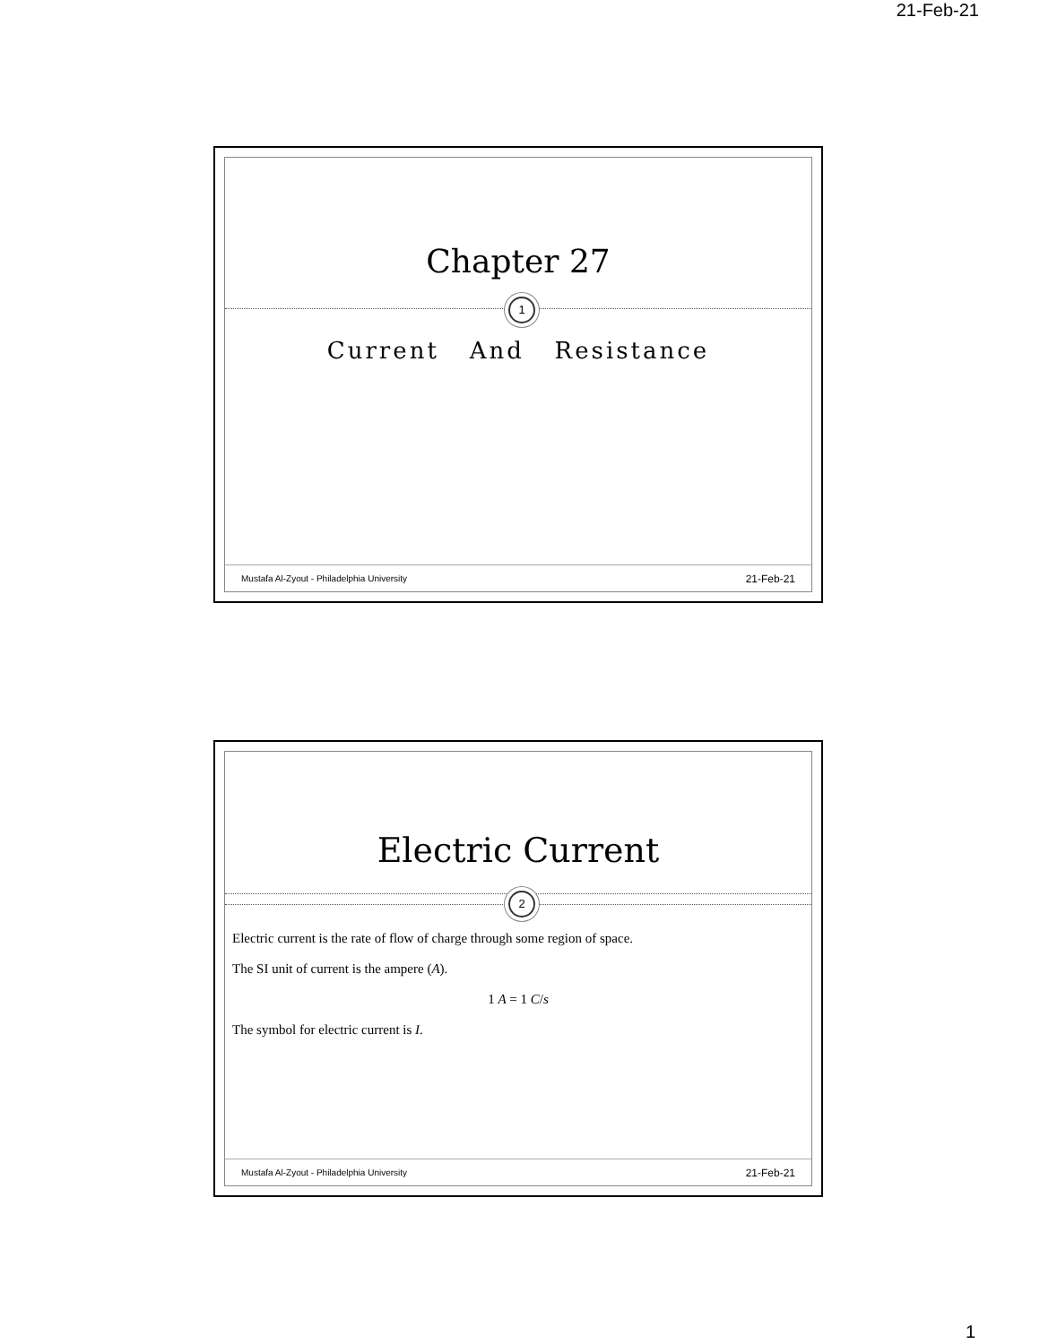21-Feb-21
Chapter 27
1
Current And Resistance
Mustafa Al-Zyout - Philadelphia University 21-Feb-21
Electric Current
2
Electric current is the rate of flow of charge through some region of space.
The SI unit of current is the ampere (A).
1 A = 1 C/s
The symbol for electric current is I.
Mustafa Al-Zyout - Philadelphia University 21-Feb-21
1